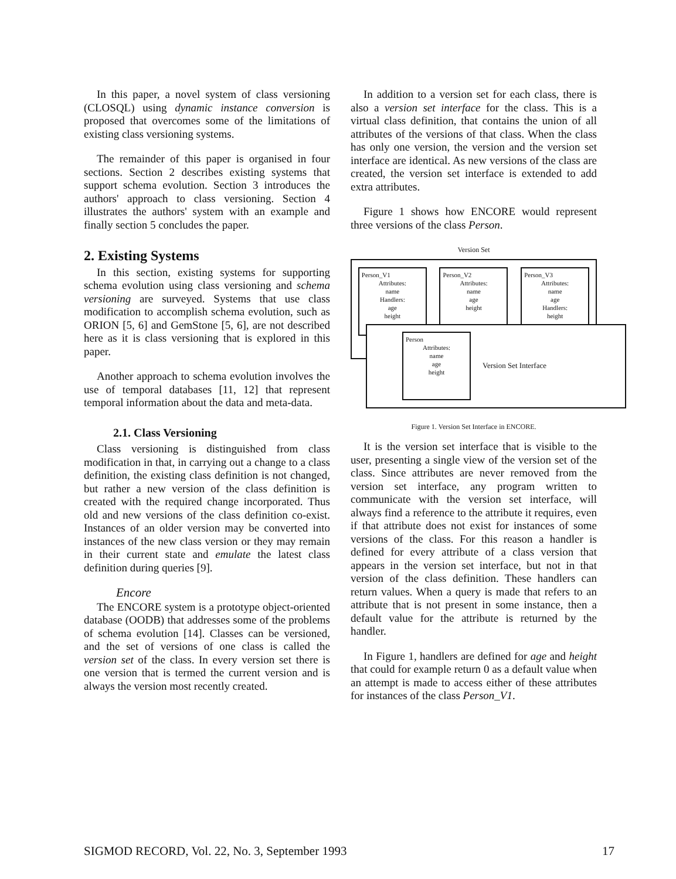In this paper, a novel system of class versioning (CLOSQL) using dynamic instance conversion is proposed that overcomes some of the limitations of existing class versioning systems.
The remainder of this paper is organised in four sections. Section 2 describes existing systems that support schema evolution. Section 3 introduces the authors' approach to class versioning. Section 4 illustrates the authors' system with an example and finally section 5 concludes the paper.
2. Existing Systems
In this section, existing systems for supporting schema evolution using class versioning and schema versioning are surveyed. Systems that use class modification to accomplish schema evolution, such as ORION [5, 6] and GemStone [5, 6], are not described here as it is class versioning that is explored in this paper.
Another approach to schema evolution involves the use of temporal databases [11, 12] that represent temporal information about the data and meta-data.
2.1. Class Versioning
Class versioning is distinguished from class modification in that, in carrying out a change to a class definition, the existing class definition is not changed, but rather a new version of the class definition is created with the required change incorporated. Thus old and new versions of the class definition co-exist. Instances of an older version may be converted into instances of the new class version or they may remain in their current state and emulate the latest class definition during queries [9].
Encore
The ENCORE system is a prototype object-oriented database (OODB) that addresses some of the problems of schema evolution [14]. Classes can be versioned, and the set of versions of one class is called the version set of the class. In every version set there is one version that is termed the current version and is always the version most recently created.
In addition to a version set for each class, there is also a version set interface for the class. This is a virtual class definition, that contains the union of all attributes of the versions of that class. When the class has only one version, the version and the version set interface are identical. As new versions of the class are created, the version set interface is extended to add extra attributes.
Figure 1 shows how ENCORE would represent three versions of the class Person.
Version Set
Person_V1
Attributes:
name
Handlers:
age
height
Person_V2
Attributes:
name
age
height
Person_V3
Attributes:
name
age
Handlers:
height
Person
Attributes:
name
age
height
Version Set Interface
Figure 1. Version Set Interface in ENCORE.
It is the version set interface that is visible to the user, presenting a single view of the version set of the class. Since attributes are never removed from the version set interface, any program written to communicate with the version set interface, will always find a reference to the attribute it requires, even if that attribute does not exist for instances of some versions of the class. For this reason a handler is defined for every attribute of a class version that appears in the version set interface, but not in that version of the class definition. These handlers can return values. When a query is made that refers to an attribute that is not present in some instance, then a default value for the attribute is returned by the handler.
In Figure 1, handlers are defined for age and height that could for example return 0 as a default value when an attempt is made to access either of these attributes for instances of the class Person_V1.
SIGMOD RECORD, Vol. 22, No. 3, September 1993 17